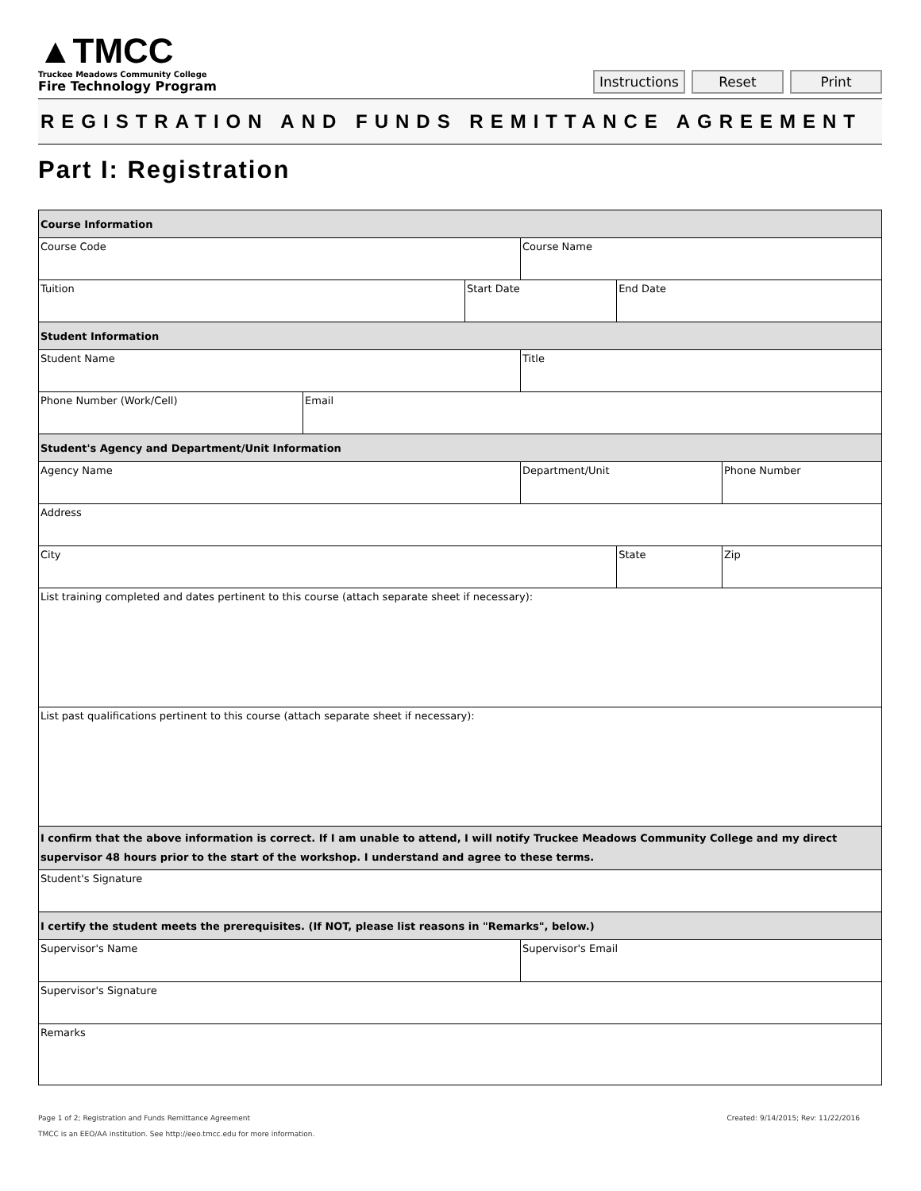▲TMCC
Truckee Meadows Community College
Fire Technology Program
Instructions Reset Print
REGISTRATION AND FUNDS REMITTANCE AGREEMENT
Part I: Registration
| Course Information | | | | | |
| Course Code | | | Course Name | | |
| Tuition | | Start Date | | End Date | |
| Student Information | | | | | |
| Student Name | | | Title | | |
| Phone Number (Work/Cell) | Email | | | | |
| Student's Agency and Department/Unit Information | | | | | |
| Agency Name | | | Department/Unit | | Phone Number |
| Address | | | | | |
| City | | | | State | Zip |
| List training completed and dates pertinent to this course (attach separate sheet if necessary): | | | | | |
| List past qualifications pertinent to this course (attach separate sheet if necessary): | | | | | |
| I confirm that the above information is correct. If I am unable to attend, I will notify Truckee Meadows Community College and my direct supervisor 48 hours prior to the start of the workshop. I understand and agree to these terms. | | | | | |
| Student's Signature | | | | | |
| I certify the student meets the prerequisites. (If NOT, please list reasons in "Remarks", below.) | | | | | |
| Supervisor's Name | | | Supervisor's Email | | |
| Supervisor's Signature | | | | | |
| Remarks | | | | | |
Page 1 of 2; Registration and Funds Remittance Agreement
TMCC is an EEO/AA institution. See http://eeo.tmcc.edu for more information.
Created: 9/14/2015; Rev: 11/22/2016